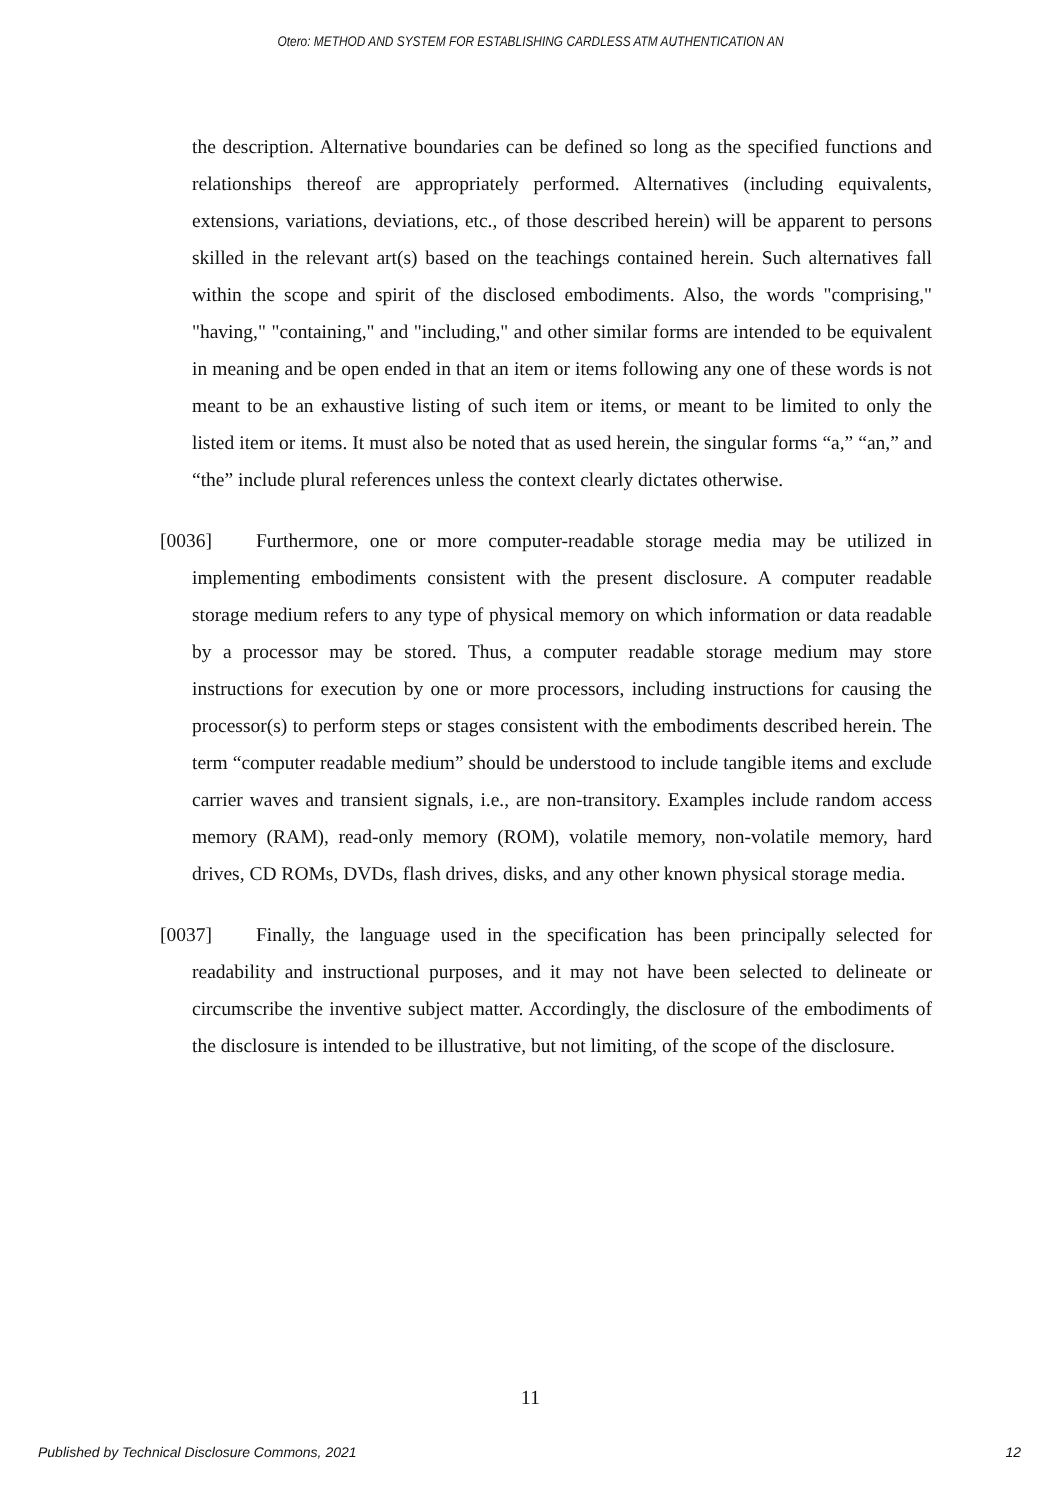Otero: METHOD AND SYSTEM FOR ESTABLISHING CARDLESS ATM AUTHENTICATION AN
the description. Alternative boundaries can be defined so long as the specified functions and relationships thereof are appropriately performed. Alternatives (including equivalents, extensions, variations, deviations, etc., of those described herein) will be apparent to persons skilled in the relevant art(s) based on the teachings contained herein. Such alternatives fall within the scope and spirit of the disclosed embodiments. Also, the words "comprising," "having," "containing," and "including," and other similar forms are intended to be equivalent in meaning and be open ended in that an item or items following any one of these words is not meant to be an exhaustive listing of such item or items, or meant to be limited to only the listed item or items. It must also be noted that as used herein, the singular forms “a,” “an,” and “the” include plural references unless the context clearly dictates otherwise.
[0036] Furthermore, one or more computer-readable storage media may be utilized in implementing embodiments consistent with the present disclosure. A computer readable storage medium refers to any type of physical memory on which information or data readable by a processor may be stored. Thus, a computer readable storage medium may store instructions for execution by one or more processors, including instructions for causing the processor(s) to perform steps or stages consistent with the embodiments described herein. The term “computer readable medium” should be understood to include tangible items and exclude carrier waves and transient signals, i.e., are non-transitory. Examples include random access memory (RAM), read-only memory (ROM), volatile memory, non-volatile memory, hard drives, CD ROMs, DVDs, flash drives, disks, and any other known physical storage media.
[0037] Finally, the language used in the specification has been principally selected for readability and instructional purposes, and it may not have been selected to delineate or circumscribe the inventive subject matter. Accordingly, the disclosure of the embodiments of the disclosure is intended to be illustrative, but not limiting, of the scope of the disclosure.
11
Published by Technical Disclosure Commons, 2021 12